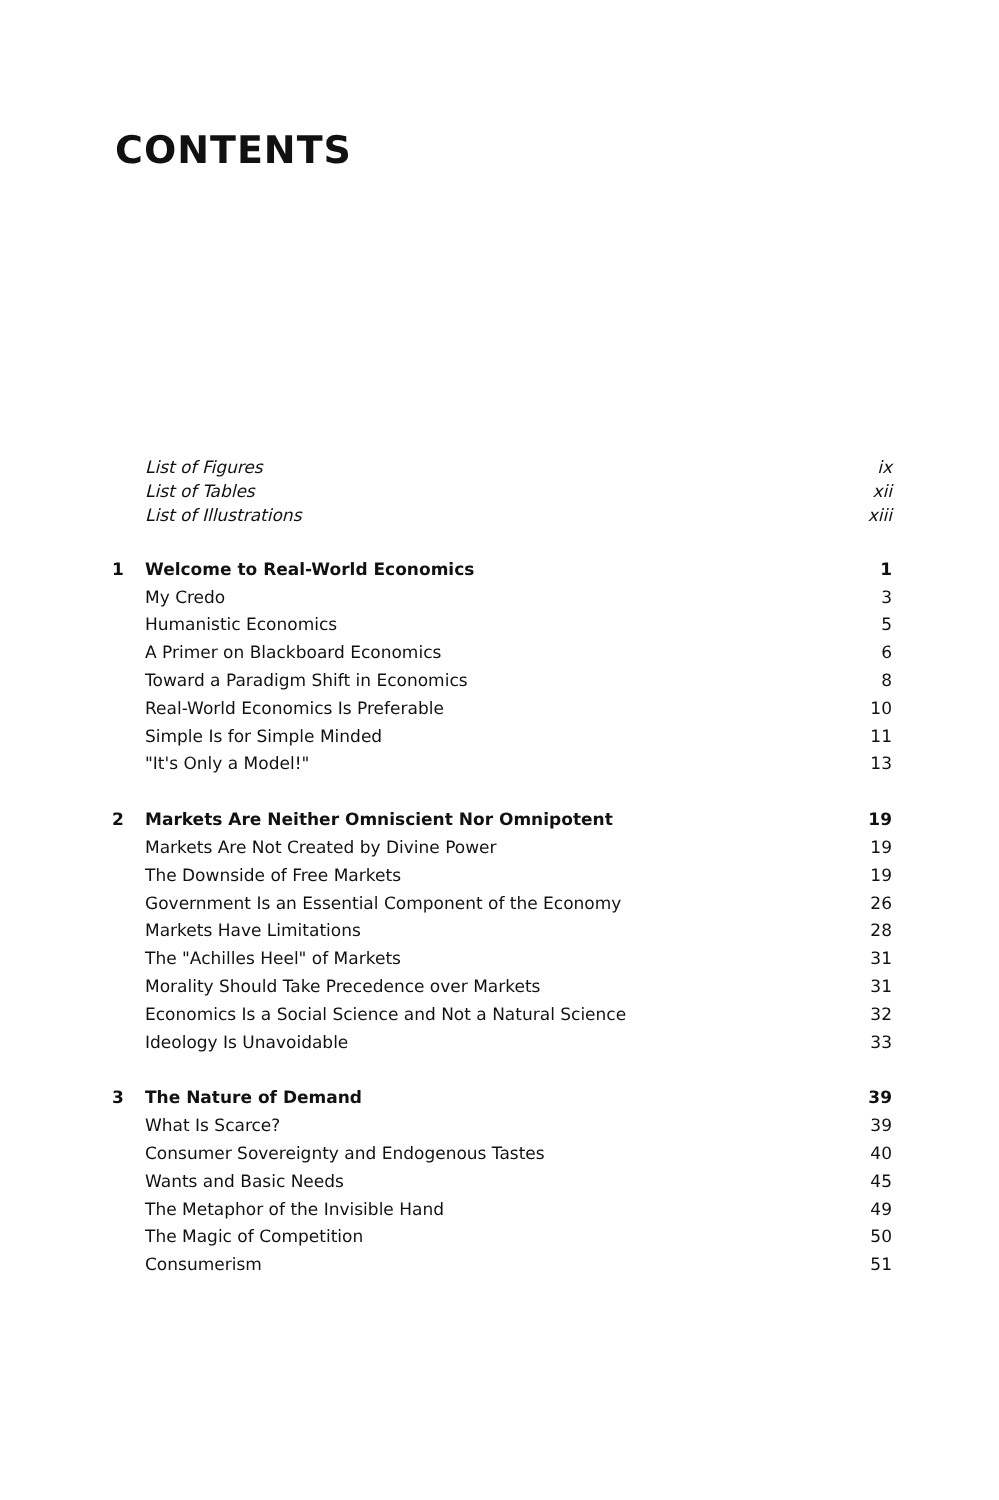CONTENTS
List of Figures ix
List of Tables xii
List of Illustrations xiii
1 Welcome to Real-World Economics 1
My Credo 3
Humanistic Economics 5
A Primer on Blackboard Economics 6
Toward a Paradigm Shift in Economics 8
Real-World Economics Is Preferable 10
Simple Is for Simple Minded 11
"It's Only a Model!" 13
2 Markets Are Neither Omniscient Nor Omnipotent 19
Markets Are Not Created by Divine Power 19
The Downside of Free Markets 19
Government Is an Essential Component of the Economy 26
Markets Have Limitations 28
The "Achilles Heel" of Markets 31
Morality Should Take Precedence over Markets 31
Economics Is a Social Science and Not a Natural Science 32
Ideology Is Unavoidable 33
3 The Nature of Demand 39
What Is Scarce? 39
Consumer Sovereignty and Endogenous Tastes 40
Wants and Basic Needs 45
The Metaphor of the Invisible Hand 49
The Magic of Competition 50
Consumerism 51